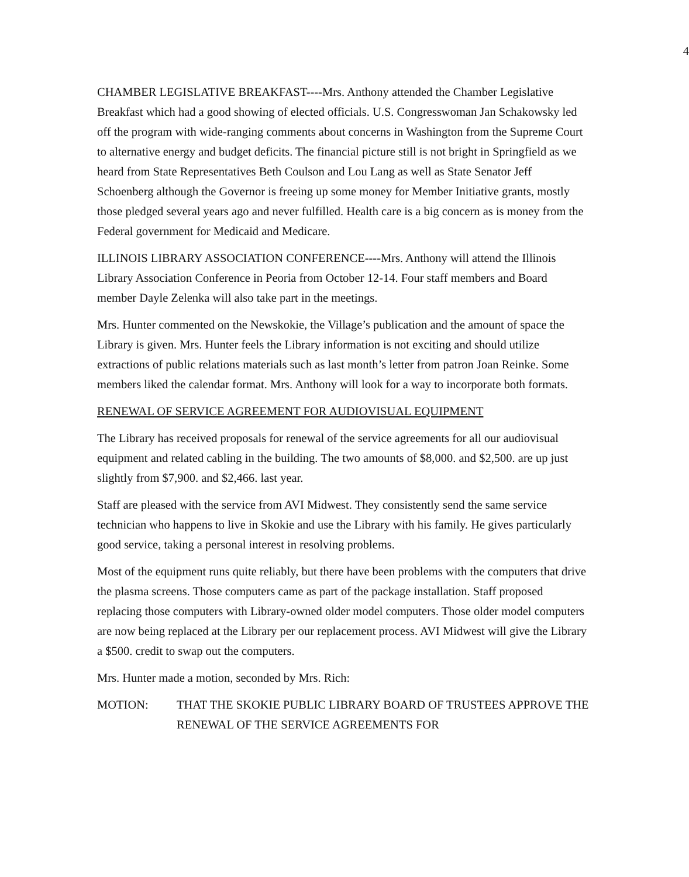4
CHAMBER LEGISLATIVE BREAKFAST----Mrs. Anthony attended the Chamber Legislative Breakfast which had a good showing of elected officials. U.S. Congresswoman Jan Schakowsky led off the program with wide-ranging comments about concerns in Washington from the Supreme Court to alternative energy and budget deficits. The financial picture still is not bright in Springfield as we heard from State Representatives Beth Coulson and Lou Lang as well as State Senator Jeff Schoenberg although the Governor is freeing up some money for Member Initiative grants, mostly those pledged several years ago and never fulfilled. Health care is a big concern as is money from the Federal government for Medicaid and Medicare.
ILLINOIS LIBRARY ASSOCIATION CONFERENCE----Mrs. Anthony will attend the Illinois Library Association Conference in Peoria from October 12-14. Four staff members and Board member Dayle Zelenka will also take part in the meetings.
Mrs. Hunter commented on the Newskokie, the Village’s publication and the amount of space the Library is given. Mrs. Hunter feels the Library information is not exciting and should utilize extractions of public relations materials such as last month’s letter from patron Joan Reinke. Some members liked the calendar format. Mrs. Anthony will look for a way to incorporate both formats.
RENEWAL OF SERVICE AGREEMENT FOR AUDIOVISUAL EQUIPMENT
The Library has received proposals for renewal of the service agreements for all our audiovisual equipment and related cabling in the building. The two amounts of $8,000. and $2,500. are up just slightly from $7,900. and $2,466. last year.
Staff are pleased with the service from AVI Midwest. They consistently send the same service technician who happens to live in Skokie and use the Library with his family. He gives particularly good service, taking a personal interest in resolving problems.
Most of the equipment runs quite reliably, but there have been problems with the computers that drive the plasma screens. Those computers came as part of the package installation. Staff proposed replacing those computers with Library-owned older model computers. Those older model computers are now being replaced at the Library per our replacement process. AVI Midwest will give the Library a $500. credit to swap out the computers.
Mrs. Hunter made a motion, seconded by Mrs. Rich:
MOTION: THAT THE SKOKIE PUBLIC LIBRARY BOARD OF TRUSTEES APPROVE THE RENEWAL OF THE SERVICE AGREEMENTS FOR